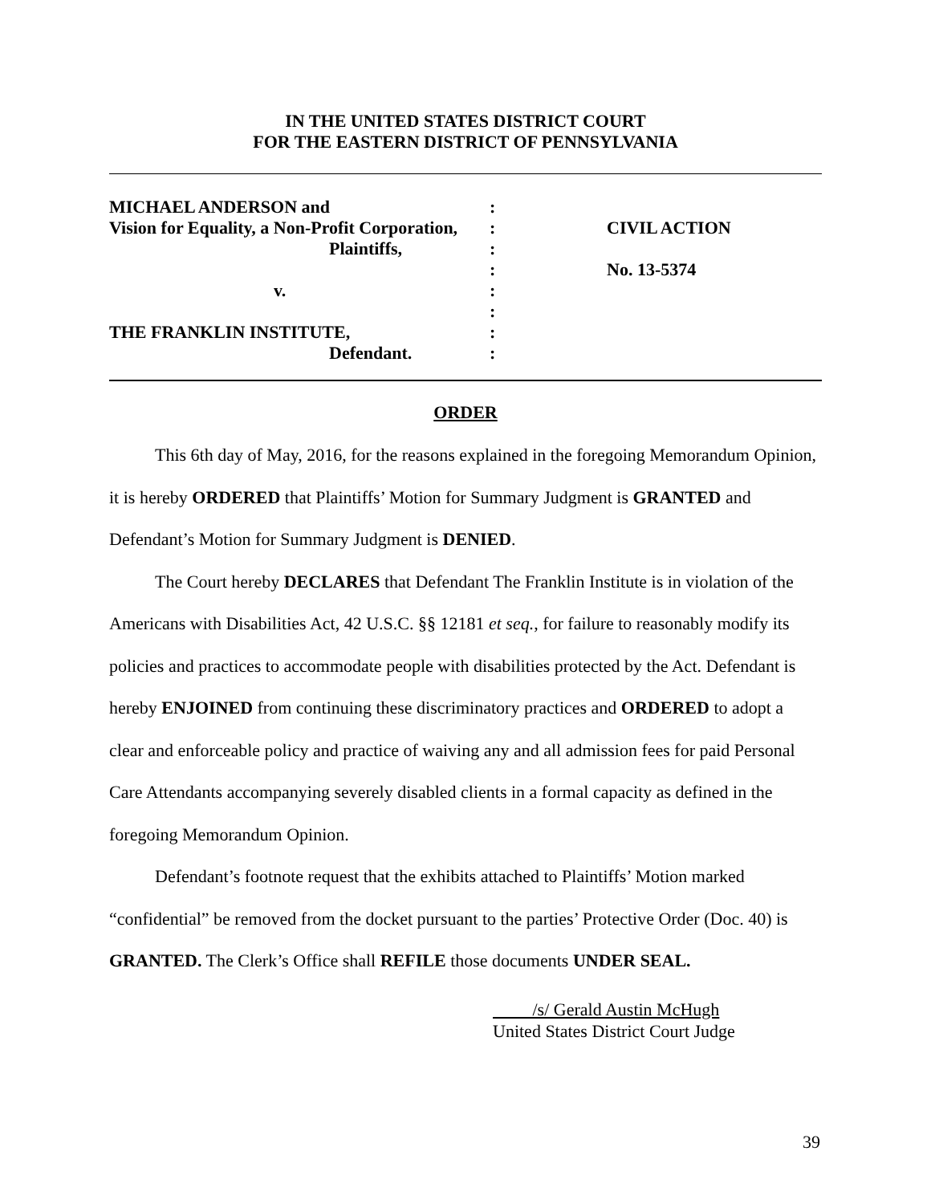IN THE UNITED STATES DISTRICT COURT
FOR THE EASTERN DISTRICT OF PENNSYLVANIA
MICHAEL ANDERSON and
Vision for Equality, a Non-Profit Corporation,
Plaintiffs,
v.
THE FRANKLIN INSTITUTE,
Defendant.
:
:
:
:
:
:
:
:
CIVIL ACTION
No. 13-5374
ORDER
This 6th day of May, 2016, for the reasons explained in the foregoing Memorandum Opinion, it is hereby ORDERED that Plaintiffs’ Motion for Summary Judgment is GRANTED and Defendant’s Motion for Summary Judgment is DENIED.
The Court hereby DECLARES that Defendant The Franklin Institute is in violation of the Americans with Disabilities Act, 42 U.S.C. §§ 12181 et seq., for failure to reasonably modify its policies and practices to accommodate people with disabilities protected by the Act. Defendant is hereby ENJOINED from continuing these discriminatory practices and ORDERED to adopt a clear and enforceable policy and practice of waiving any and all admission fees for paid Personal Care Attendants accompanying severely disabled clients in a formal capacity as defined in the foregoing Memorandum Opinion.
Defendant’s footnote request that the exhibits attached to Plaintiffs’ Motion marked “confidential” be removed from the docket pursuant to the parties’ Protective Order (Doc. 40) is GRANTED. The Clerk’s Office shall REFILE those documents UNDER SEAL.
/s/ Gerald Austin McHugh
United States District Court Judge
39